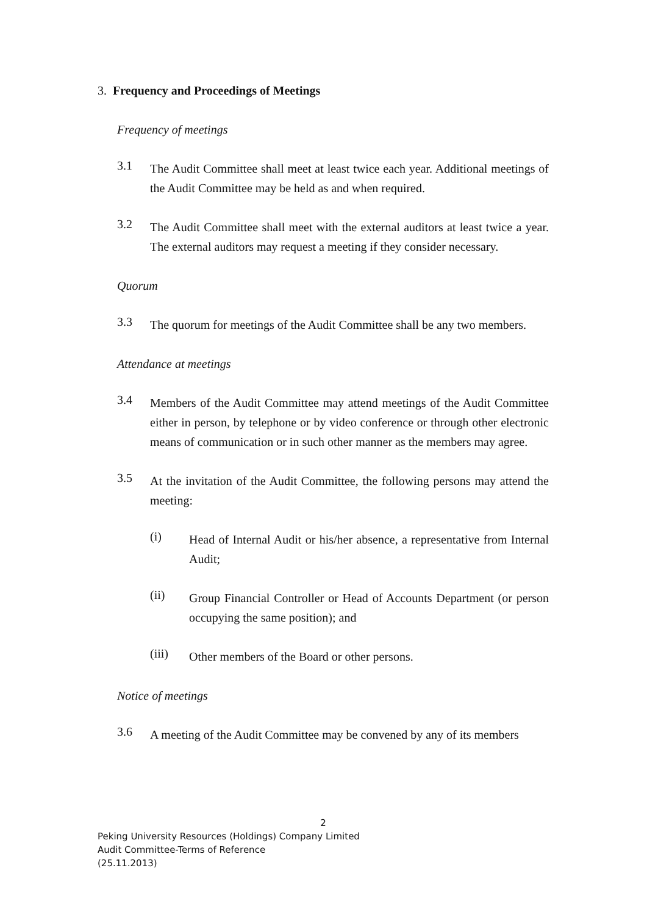3. Frequency and Proceedings of Meetings
Frequency of meetings
3.1
The Audit Committee shall meet at least twice each year. Additional meetings of the Audit Committee may be held as and when required.
3.2
The Audit Committee shall meet with the external auditors at least twice a year. The external auditors may request a meeting if they consider necessary.
Quorum
3.3
The quorum for meetings of the Audit Committee shall be any two members.
Attendance at meetings
3.4
Members of the Audit Committee may attend meetings of the Audit Committee either in person, by telephone or by video conference or through other electronic means of communication or in such other manner as the members may agree.
3.5
At the invitation of the Audit Committee, the following persons may attend the meeting:
(i)
Head of Internal Audit or his/her absence, a representative from Internal Audit;
(ii)
Group Financial Controller or Head of Accounts Department (or person occupying the same position); and
(iii)
Other members of the Board or other persons.
Notice of meetings
3.6
A meeting of the Audit Committee may be convened by any of its members
2
Peking University Resources (Holdings) Company Limited
Audit Committee-Terms of Reference
(25.11.2013)